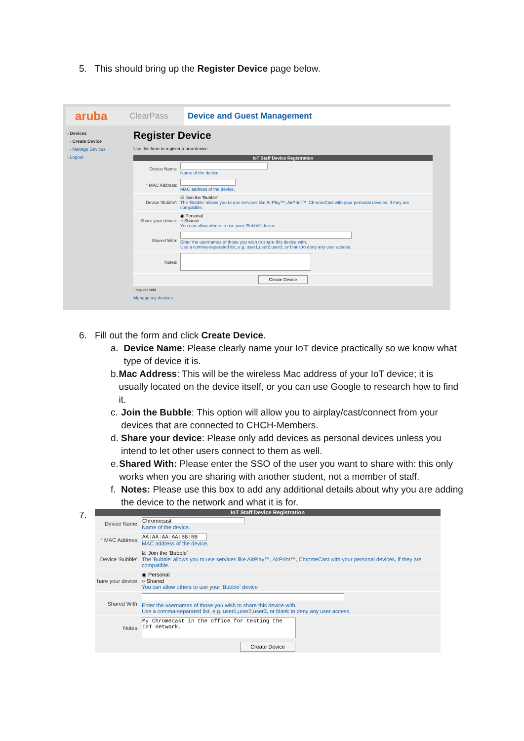5. This should bring up the Register Device page below.
aruba ClearPass Device and Guest Management
› Devices
› Create Device
› Manage Devices
› Logout
Register Device
Use this form to register a new device.
| IoT Staff Device Registration | |
| --- | --- |
| Device Name: | Name of the device. |
| * MAC Address: | MAC address of the device. |
| Device 'Bubble': | ☑ Join the 'Bubble' The 'Bubble' allows you to use services like AirPlay™, AirPrint™, ChromeCast with your personal devices, if they are compatible. |
| Share your device: | ◉ Personal ○ Shared You can allow others to use your 'Bubble' device |
| Shared With: | Enter the usernames of those you wish to share this device with. Use a comma-separated list, e.g. user1,user2,user3, or blank to deny any user access. |
| Notes: | |
| Create Device | |
* required field
Manage my devices
6. Fill out the form and click Create Device.
a. Device Name: Please clearly name your IoT device practically so we know what type of device it is.
b. Mac Address: This will be the wireless Mac address of your IoT device; it is usually located on the device itself, or you can use Google to research how to find it.
c. Join the Bubble: This option will allow you to airplay/cast/connect from your devices that are connected to CHCH-Members.
d. Share your device: Please only add devices as personal devices unless you intend to let other users connect to them as well.
e. Shared With: Please enter the SSO of the user you want to share with: this only works when you are sharing with another student, not a member of staff.
f. Notes: Please use this box to add any additional details about why you are adding the device to the network and what it is for.
7.
| IoT Staff Device Registration | |
| --- | --- |
| Device Name: | Chromecast Name of the device. |
| * MAC Address: | AA:AA:AA:AA:BB:BB MAC address of the device. |
| Device 'Bubble': | ☑ Join the 'Bubble' The 'Bubble' allows you to use services like AirPlay™, AirPrint™, ChromeCast with your personal devices, if they are compatible. |
| hare your device: | ◉ Personal ○ Shared You can allow others to use your 'Bubble' device |
| Shared With: | Enter the usernames of those you wish to share this device with. Use a comma-separated list, e.g. user1,user2,user3, or blank to deny any user access. |
| Notes: | My Chromecast in the office for testing the IoT network. |
| Create Device | |